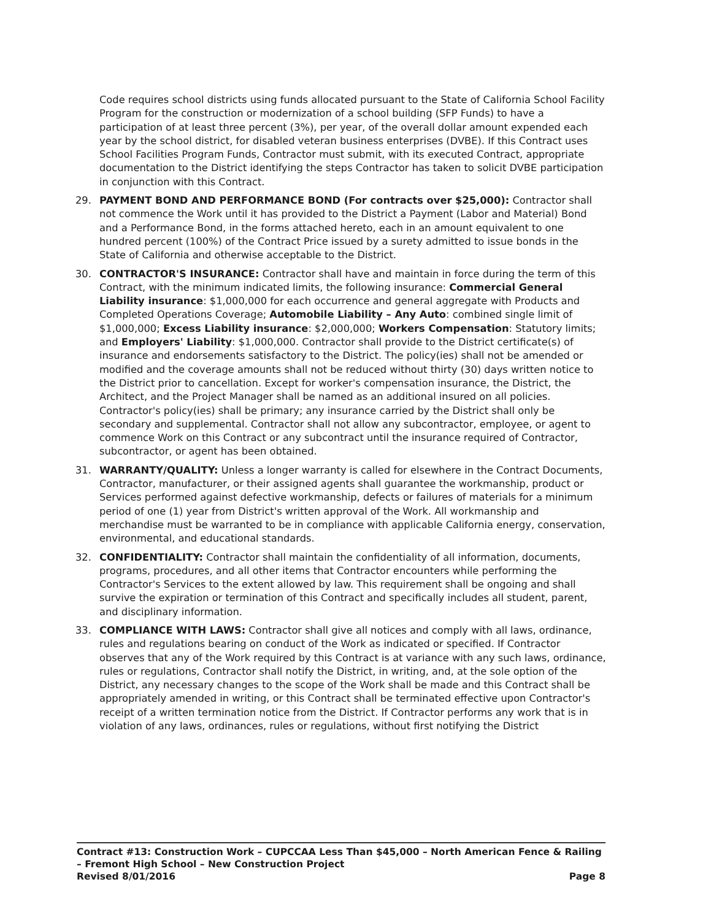Code requires school districts using funds allocated pursuant to the State of California School Facility Program for the construction or modernization of a school building (SFP Funds) to have a participation of at least three percent (3%), per year, of the overall dollar amount expended each year by the school district, for disabled veteran business enterprises (DVBE). If this Contract uses School Facilities Program Funds, Contractor must submit, with its executed Contract, appropriate documentation to the District identifying the steps Contractor has taken to solicit DVBE participation in conjunction with this Contract.
29. PAYMENT BOND AND PERFORMANCE BOND (For contracts over $25,000): Contractor shall not commence the Work until it has provided to the District a Payment (Labor and Material) Bond and a Performance Bond, in the forms attached hereto, each in an amount equivalent to one hundred percent (100%) of the Contract Price issued by a surety admitted to issue bonds in the State of California and otherwise acceptable to the District.
30. CONTRACTOR'S INSURANCE: Contractor shall have and maintain in force during the term of this Contract, with the minimum indicated limits, the following insurance: Commercial General Liability insurance: $1,000,000 for each occurrence and general aggregate with Products and Completed Operations Coverage; Automobile Liability – Any Auto: combined single limit of $1,000,000; Excess Liability insurance: $2,000,000; Workers Compensation: Statutory limits; and Employers' Liability: $1,000,000. Contractor shall provide to the District certificate(s) of insurance and endorsements satisfactory to the District. The policy(ies) shall not be amended or modified and the coverage amounts shall not be reduced without thirty (30) days written notice to the District prior to cancellation. Except for worker's compensation insurance, the District, the Architect, and the Project Manager shall be named as an additional insured on all policies. Contractor's policy(ies) shall be primary; any insurance carried by the District shall only be secondary and supplemental. Contractor shall not allow any subcontractor, employee, or agent to commence Work on this Contract or any subcontract until the insurance required of Contractor, subcontractor, or agent has been obtained.
31. WARRANTY/QUALITY: Unless a longer warranty is called for elsewhere in the Contract Documents, Contractor, manufacturer, or their assigned agents shall guarantee the workmanship, product or Services performed against defective workmanship, defects or failures of materials for a minimum period of one (1) year from District's written approval of the Work. All workmanship and merchandise must be warranted to be in compliance with applicable California energy, conservation, environmental, and educational standards.
32. CONFIDENTIALITY: Contractor shall maintain the confidentiality of all information, documents, programs, procedures, and all other items that Contractor encounters while performing the Contractor's Services to the extent allowed by law. This requirement shall be ongoing and shall survive the expiration or termination of this Contract and specifically includes all student, parent, and disciplinary information.
33. COMPLIANCE WITH LAWS: Contractor shall give all notices and comply with all laws, ordinance, rules and regulations bearing on conduct of the Work as indicated or specified. If Contractor observes that any of the Work required by this Contract is at variance with any such laws, ordinance, rules or regulations, Contractor shall notify the District, in writing, and, at the sole option of the District, any necessary changes to the scope of the Work shall be made and this Contract shall be appropriately amended in writing, or this Contract shall be terminated effective upon Contractor's receipt of a written termination notice from the District. If Contractor performs any work that is in violation of any laws, ordinances, rules or regulations, without first notifying the District
Contract #13: Construction Work – CUPCCAA Less Than $45,000 – North American Fence & Railing – Fremont High School – New Construction Project
Revised 8/01/2016 Page 8